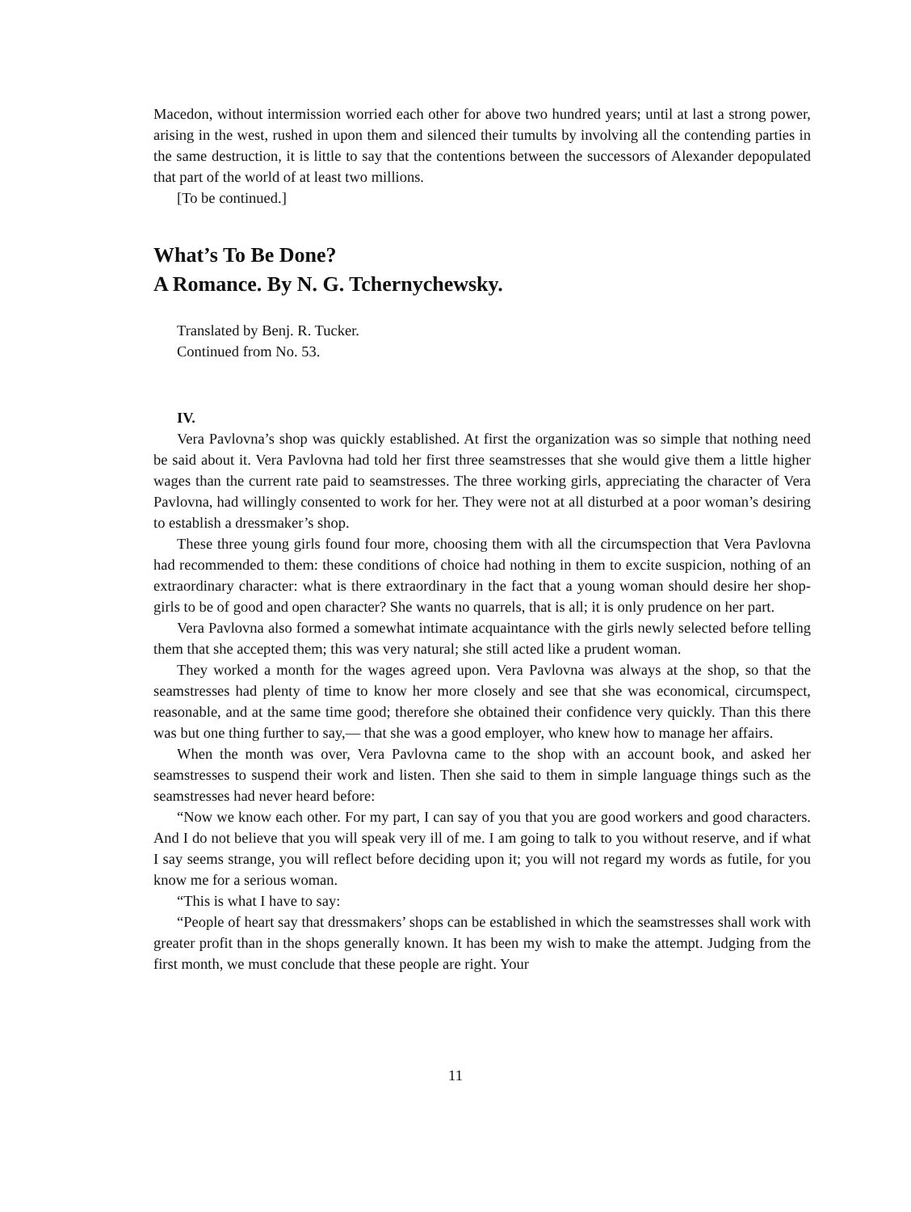Macedon, without intermission worried each other for above two hundred years; until at last a strong power, arising in the west, rushed in upon them and silenced their tumults by involving all the contending parties in the same destruction, it is little to say that the contentions between the successors of Alexander depopulated that part of the world of at least two millions.
[To be continued.]
What’s To Be Done?
A Romance. By N. G. Tchernychewsky.
Translated by Benj. R. Tucker.
Continued from No. 53.
IV.
Vera Pavlovna’s shop was quickly established. At first the organization was so simple that nothing need be said about it. Vera Pavlovna had told her first three seamstresses that she would give them a little higher wages than the current rate paid to seamstresses. The three working girls, appreciating the character of Vera Pavlovna, had willingly consented to work for her. They were not at all disturbed at a poor woman’s desiring to establish a dressmaker’s shop.
These three young girls found four more, choosing them with all the circumspection that Vera Pavlovna had recommended to them: these conditions of choice had nothing in them to excite suspicion, nothing of an extraordinary character: what is there extraordinary in the fact that a young woman should desire her shop-girls to be of good and open character? She wants no quarrels, that is all; it is only prudence on her part.
Vera Pavlovna also formed a somewhat intimate acquaintance with the girls newly selected before telling them that she accepted them; this was very natural; she still acted like a prudent woman.
They worked a month for the wages agreed upon. Vera Pavlovna was always at the shop, so that the seamstresses had plenty of time to know her more closely and see that she was economical, circumspect, reasonable, and at the same time good; therefore she obtained their confidence very quickly. Than this there was but one thing further to say,— that she was a good employer, who knew how to manage her affairs.
When the month was over, Vera Pavlovna came to the shop with an account book, and asked her seamstresses to suspend their work and listen. Then she said to them in simple language things such as the seamstresses had never heard before:
“Now we know each other. For my part, I can say of you that you are good workers and good characters. And I do not believe that you will speak very ill of me. I am going to talk to you without reserve, and if what I say seems strange, you will reflect before deciding upon it; you will not regard my words as futile, for you know me for a serious woman.
“This is what I have to say:
“People of heart say that dressmakers’ shops can be established in which the seamstresses shall work with greater profit than in the shops generally known. It has been my wish to make the attempt. Judging from the first month, we must conclude that these people are right. Your
11